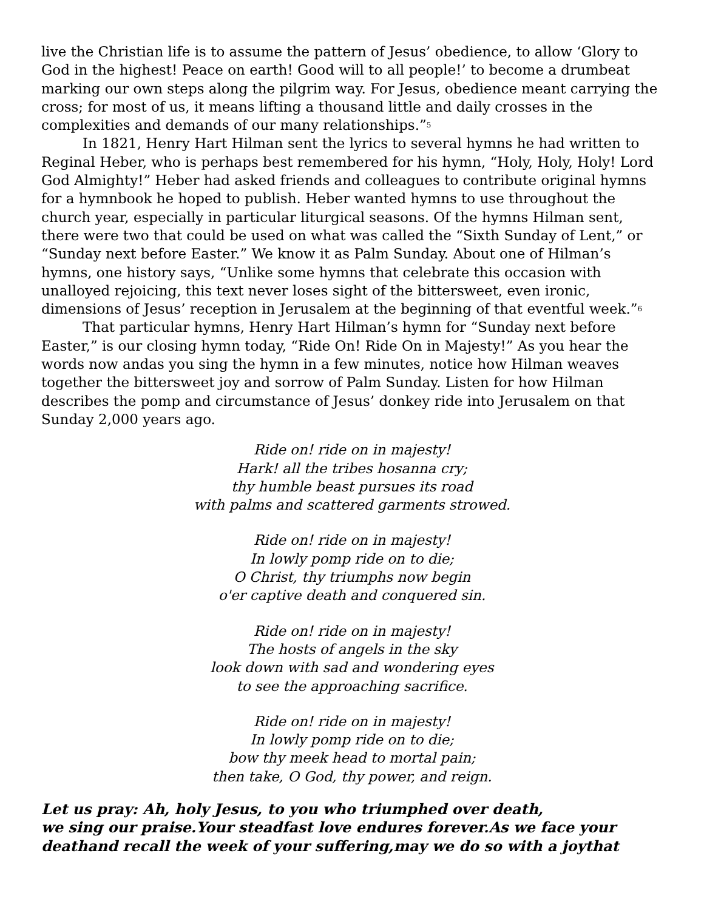live the Christian life is to assume the pattern of Jesus’ obedience, to allow ‘Glory to God in the highest! Peace on earth! Good will to all people!’ to become a drumbeat marking our own steps along the pilgrim way. For Jesus, obedience meant carrying the cross; for most of us, it means lifting a thousand little and daily crosses in the complexities and demands of our many relationships.”<sup>5</sup>
In 1821, Henry Hart Hilman sent the lyrics to several hymns he had written to Reginal Heber, who is perhaps best remembered for his hymn, “Holy, Holy, Holy! Lord God Almighty!” Heber had asked friends and colleagues to contribute original hymns for a hymnbook he hoped to publish. Heber wanted hymns to use throughout the church year, especially in particular liturgical seasons. Of the hymns Hilman sent, there were two that could be used on what was called the “Sixth Sunday of Lent,” or “Sunday next before Easter.” We know it as Palm Sunday. About one of Hilman’s hymns, one history says, “Unlike some hymns that celebrate this occasion with unalloyed rejoicing, this text never loses sight of the bittersweet, even ironic, dimensions of Jesus’ reception in Jerusalem at the beginning of that eventful week.”<sup>6</sup>
That particular hymns, Henry Hart Hilman’s hymn for “Sunday next before Easter,” is our closing hymn today, “Ride On! Ride On in Majesty!” As you hear the words now andas you sing the hymn in a few minutes, notice how Hilman weaves together the bittersweet joy and sorrow of Palm Sunday. Listen for how Hilman describes the pomp and circumstance of Jesus’ donkey ride into Jerusalem on that Sunday 2,000 years ago.
Ride on! ride on in majesty!
Hark! all the tribes hosanna cry;
thy humble beast pursues its road
with palms and scattered garments strowed.
Ride on! ride on in majesty!
In lowly pomp ride on to die;
O Christ, thy triumphs now begin
o'er captive death and conquered sin.
Ride on! ride on in majesty!
The hosts of angels in the sky
look down with sad and wondering eyes
to see the approaching sacrifice.
Ride on! ride on in majesty!
In lowly pomp ride on to die;
bow thy meek head to mortal pain;
then take, O God, thy power, and reign.
Let us pray: Ah, holy Jesus, to you who triumphed over death,
we sing our praise.Your steadfast love endures forever.As we face your deathand recall the week of your suffering,may we do so with a joythat